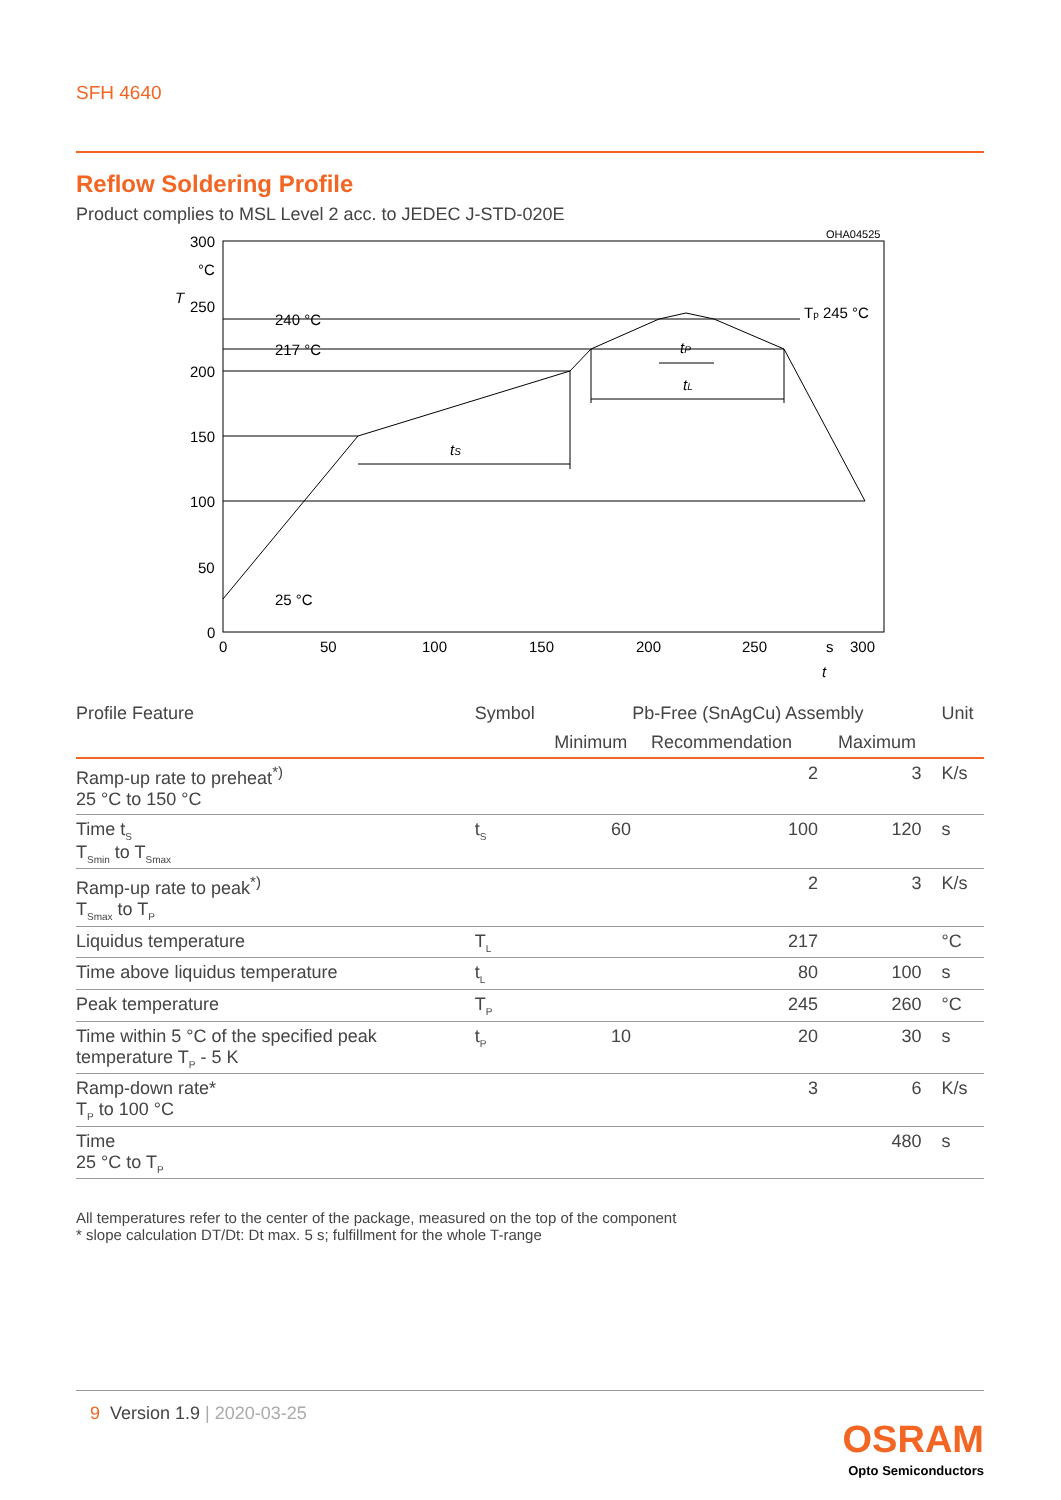SFH 4640
Reflow Soldering Profile
Product complies to MSL Level 2 acc. to JEDEC J-STD-020E
OHA04525
300
°C
T
250
200
150
100
50
0
0
50
100
150
200
250
s
300
t
240 °C
217 °C
25 °C
Tp 245 °C
tS
tP
tL
| Profile Feature | Symbol | Pb-Free (SnAgCu) Assembly | | | Unit |
| --- | --- | --- | --- | --- | --- |
| | | Minimum | Recommendation | Maximum | |
| Ramp-up rate to preheat<sup>*)</sup> 25 °C to 150 °C | | | 2 | 3 | K/s |
| Time t<sub>S</sub> T<sub>Smin</sub> to T<sub>Smax</sub> | t<sub>S</sub> | 60 | 100 | 120 | s |
| Ramp-up rate to peak<sup>*)</sup> T<sub>Smax</sub> to T<sub>P</sub> | | | 2 | 3 | K/s |
| Liquidus temperature | T<sub>L</sub> | | 217 | | °C |
| Time above liquidus temperature | t<sub>L</sub> | | 80 | 100 | s |
| Peak temperature | T<sub>P</sub> | | 245 | 260 | °C |
| Time within 5 °C of the specified peak temperature T<sub>P</sub> - 5 K | t<sub>P</sub> | 10 | 20 | 30 | s |
| Ramp-down rate* T<sub>P</sub> to 100 °C | | | 3 | 6 | K/s |
| Time 25 °C to T<sub>P</sub> | | | | 480 | s |
All temperatures refer to the center of the package, measured on the top of the component
* slope calculation DT/Dt: Dt max. 5 s; fulfillment for the whole T-range
9 Version 1.9 | 2020-03-25
OSRAM
Opto Semiconductors